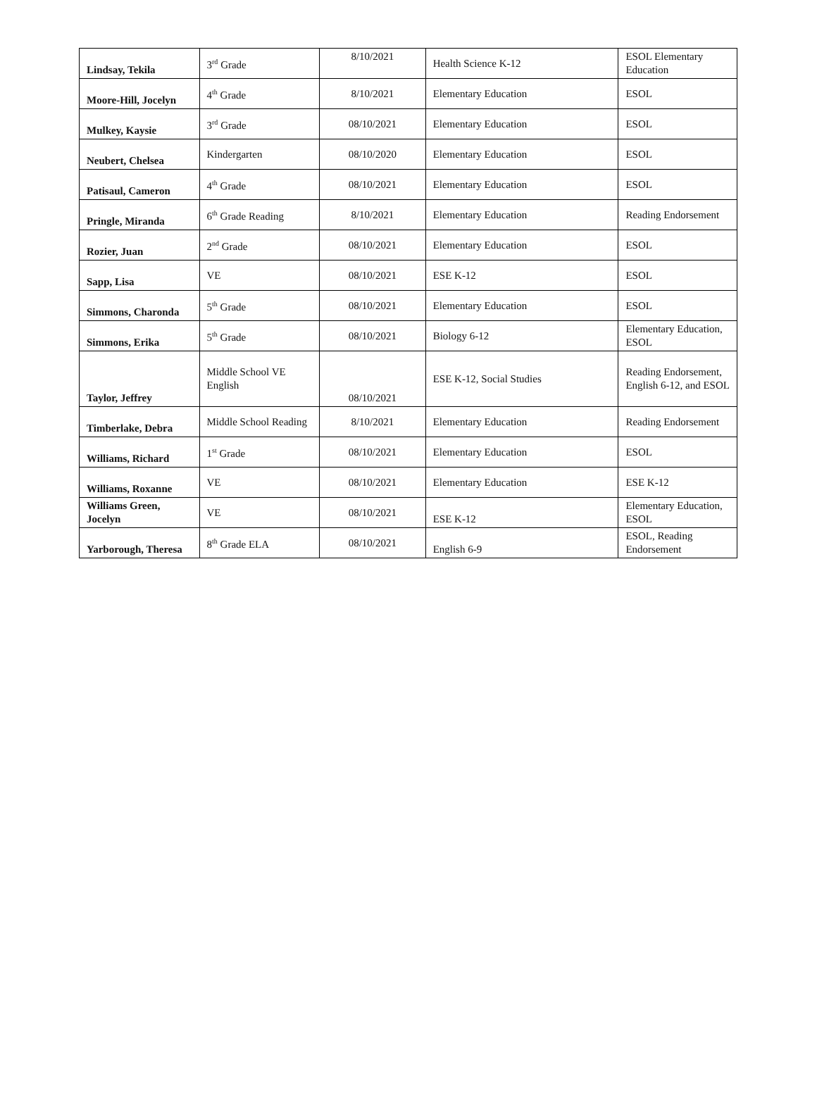| Lindsay, Tekila | 3<sup>rd</sup> Grade | 8/10/2021 | Health Science K-12 | ESOL Elementary Education |
| Moore-Hill, Jocelyn | 4<sup>th</sup> Grade | 8/10/2021 | Elementary Education | ESOL |
| Mulkey, Kaysie | 3<sup>rd</sup> Grade | 08/10/2021 | Elementary Education | ESOL |
| Neubert, Chelsea | Kindergarten | 08/10/2020 | Elementary Education | ESOL |
| Patisaul, Cameron | 4<sup>th</sup> Grade | 08/10/2021 | Elementary Education | ESOL |
| Pringle, Miranda | 6<sup>th</sup> Grade Reading | 8/10/2021 | Elementary Education | Reading Endorsement |
| Rozier, Juan | 2<sup>nd</sup> Grade | 08/10/2021 | Elementary Education | ESOL |
| Sapp, Lisa | VE | 08/10/2021 | ESE K-12 | ESOL |
| Simmons, Charonda | 5<sup>th</sup> Grade | 08/10/2021 | Elementary Education | ESOL |
| Simmons, Erika | 5<sup>th</sup> Grade | 08/10/2021 | Biology 6-12 | Elementary Education, ESOL |
| Taylor, Jeffrey | Middle School VE English | 08/10/2021 | ESE K-12, Social Studies | Reading Endorsement, English 6-12, and ESOL |
| Timberlake, Debra | Middle School Reading | 8/10/2021 | Elementary Education | Reading Endorsement |
| Williams, Richard | 1<sup>st</sup> Grade | 08/10/2021 | Elementary Education | ESOL |
| Williams, Roxanne | VE | 08/10/2021 | Elementary Education | ESE K-12 |
| Williams Green, Jocelyn | VE | 08/10/2021 | ESE K-12 | Elementary Education, ESOL |
| Yarborough, Theresa | 8<sup>th</sup> Grade ELA | 08/10/2021 | English 6-9 | ESOL, Reading Endorsement |